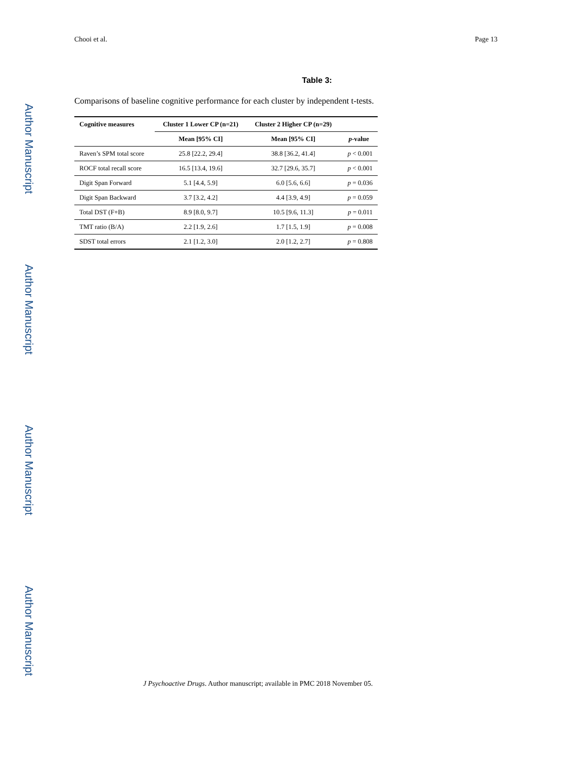Author Manuscript
Author Manuscript
Author Manuscript
Author Manuscript
Chooi et al. Page 13
Table 3:
Comparisons of baseline cognitive performance for each cluster by independent t-tests.
| Cognitive measures | Cluster 1 Lower CP (n=21) | Cluster 2 Higher CP (n=29) | |
| --- | --- | --- | --- |
| | Mean [95% CI] | Mean [95% CI] | p -value |
| Raven’s SPM total score | 25.8 [22.2, 29.4] | 38.8 [36.2, 41.4] | p < 0.001 |
| ROCF total recall score | 16.5 [13.4, 19.6] | 32.7 [29.6, 35.7] | p < 0.001 |
| Digit Span Forward | 5.1 [4.4, 5.9] | 6.0 [5.6, 6.6] | p = 0.036 |
| Digit Span Backward | 3.7 [3.2, 4.2] | 4.4 [3.9, 4.9] | p = 0.059 |
| Total DST (F+B) | 8.9 [8.0, 9.7] | 10.5 [9.6, 11.3] | p = 0.011 |
| TMT ratio (B/A) | 2.2 [1.9, 2.6] | 1.7 [1.5, 1.9] | p = 0.008 |
| SDST total errors | 2.1 [1.2, 3.0] | 2.0 [1.2, 2.7] | p = 0.808 |
J Psychoactive Drugs. Author manuscript; available in PMC 2018 November 05.